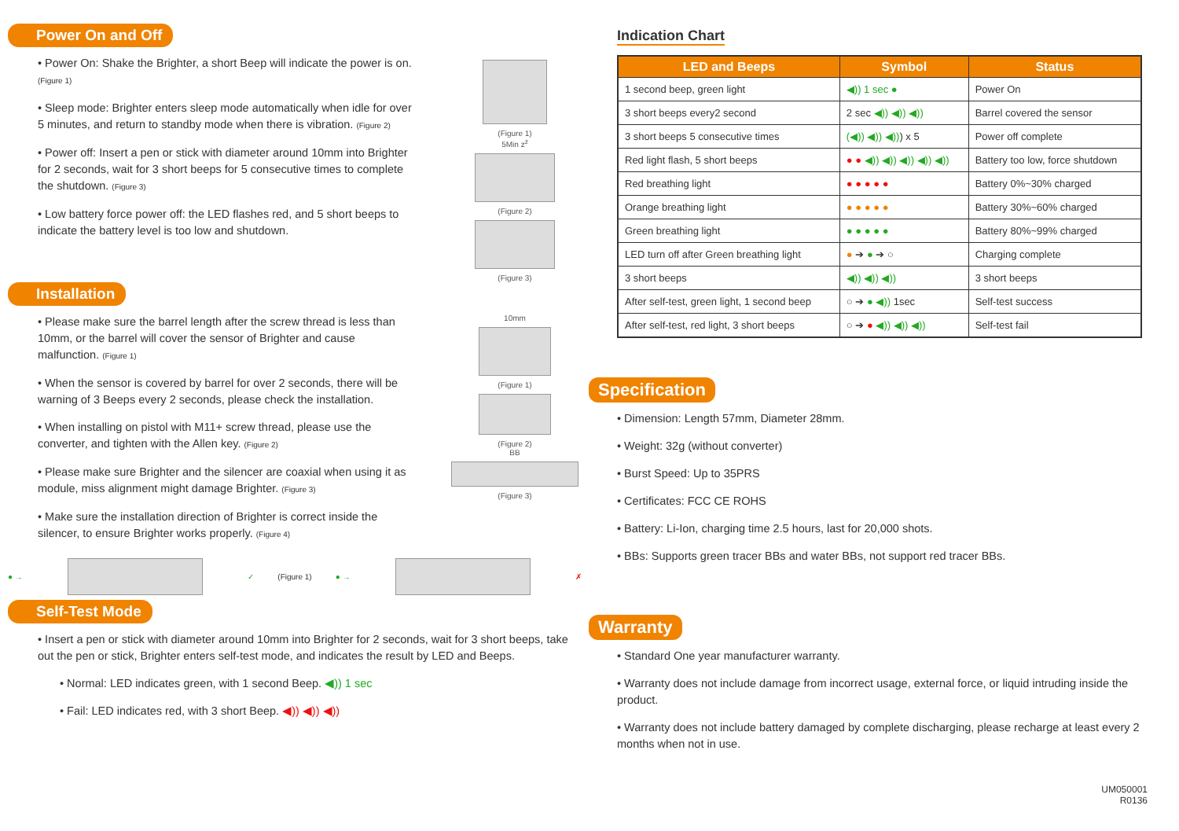Power On and Off
• Power On: Shake the Brighter, a short Beep will indicate the power is on. (Figure 1)
• Sleep mode: Brighter enters sleep mode automatically when idle for over 5 minutes, and return to standby mode when there is vibration. (Figure 2)
• Power off: Insert a pen or stick with diameter around 10mm into Brighter for 2 seconds, wait for 3 short beeps for 5 consecutive times to complete the shutdown. (Figure 3)
• Low battery force power off: the LED flashes red, and 5 short beeps to indicate the battery level is too low and shutdown.
(Figure 1)
5Min z<sup>z</sup>
(Figure 2)
(Figure 3)
Installation
• Please make sure the barrel length after the screw thread is less than 10mm, or the barrel will cover the sensor of Brighter and cause malfunction. (Figure 1)
• When the sensor is covered by barrel for over 2 seconds, there will be warning of 3 Beeps every 2 seconds, please check the installation.
• When installing on pistol with M11+ screw thread, please use the converter, and tighten with the Allen key. (Figure 2)
• Please make sure Brighter and the silencer are coaxial when using it as module, miss alignment might damage Brighter. (Figure 3)
• Make sure the installation direction of Brighter is correct inside the silencer, to ensure Brighter works properly. (Figure 4)
10mm
(Figure 1)
(Figure 2)
BB
(Figure 3)
● → ✓ (Figure 1) ● → ✗
Self-Test Mode
• Insert a pen or stick with diameter around 10mm into Brighter for 2 seconds, wait for 3 short beeps, take out the pen or stick, Brighter enters self-test mode, and indicates the result by LED and Beeps.
• Normal: LED indicates green, with 1 second Beep. ◀)) 1 sec
• Fail: LED indicates red, with 3 short Beep. ◀)) ◀)) ◀))
Indication Chart
| LED and Beeps | Symbol | Status |
| --- | --- | --- |
| 1 second beep, green light | ◀)) 1 sec ● | Power On |
| 3 short beeps every2 second | 2 sec ◀)) ◀)) ◀)) | Barrel covered the sensor |
| 3 short beeps 5 consecutive times | (◀)) ◀)) ◀)) ) x 5 | Power off complete |
| Red light flash, 5 short beeps | ● ● ◀)) ◀)) ◀)) ◀)) ◀)) | Battery too low, force shutdown |
| Red breathing light | ● ● ● ● ● | Battery 0%~30% charged |
| Orange breathing light | ● ● ● ● ● | Battery 30%~60% charged |
| Green breathing light | ● ● ● ● ● | Battery 80%~99% charged |
| LED turn off after Green breathing light | ● ➔ ● ➔ ○ | Charging complete |
| 3 short beeps | ◀)) ◀)) ◀)) | 3 short beeps |
| After self-test, green light, 1 second beep | ○ ➔ ● ◀)) 1sec | Self-test success |
| After self-test, red light, 3 short beeps | ○ ➔ ● ◀)) ◀)) ◀)) | Self-test fail |
Specification
• Dimension: Length 57mm, Diameter 28mm.
• Weight: 32g (without converter)
• Burst Speed: Up to 35PRS
• Certificates: FCC CE ROHS
• Battery: Li-Ion, charging time 2.5 hours, last for 20,000 shots.
• BBs: Supports green tracer BBs and water BBs, not support red tracer BBs.
Warranty
• Standard One year manufacturer warranty.
• Warranty does not include damage from incorrect usage, external force, or liquid intruding inside the product.
• Warranty does not include battery damaged by complete discharging, please recharge at least every 2 months when not in use.
UM050001
R0136